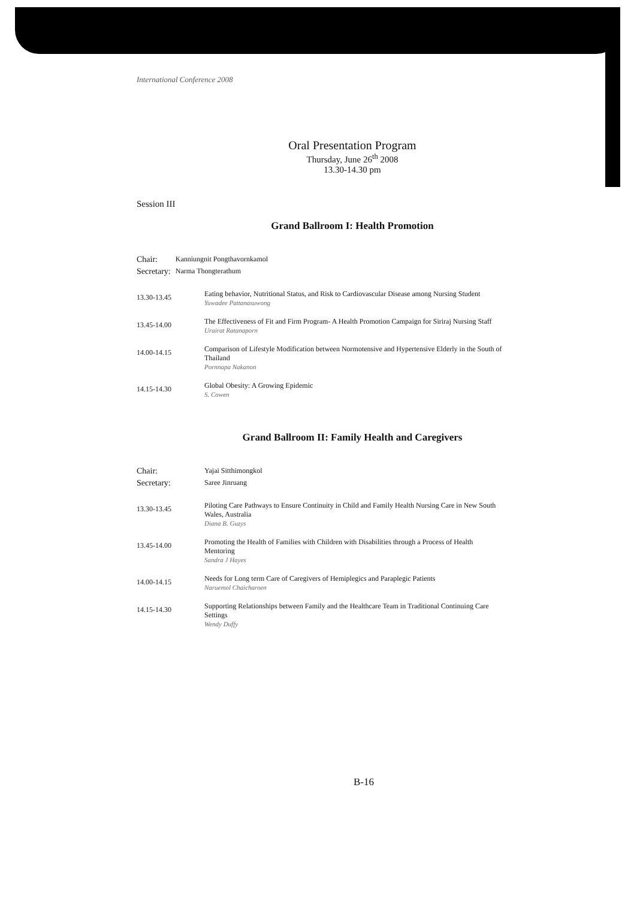International Conference 2008
Oral Presentation Program
Thursday, June 26<sup>th</sup> 2008
13.30-14.30 pm
Session III
Grand Ballroom I: Health Promotion
| Chair: | Kanniungnit Pongthavornkamol |
| Secretary: | Narma Thongterathum |
| 13.30-13.45 | Eating behavior, Nutritional Status, and Risk to Cardiovascular Disease among Nursing Student Yuwadee Pattanasuwong |
| 13.45-14.00 | The Effectiveness of Fit and Firm Program- A Health Promotion Campaign for Siriraj Nursing Staff Urairat Ratanaporn |
| 14.00-14.15 | Comparison of Lifestyle Modification between Normotensive and Hypertensive Elderly in the South of Thailand Pornnapa Nakanon |
| 14.15-14.30 | Global Obesity: A Growing Epidemic S. Cowen |
Grand Ballroom II: Family Health and Caregivers
| Chair: | Yajai Sitthimongkol |
| Secretary: | Saree Jinruang |
| 13.30-13.45 | Piloting Care Pathways to Ensure Continuity in Child and Family Health Nursing Care in New South Wales, Australia Diana B. Guzys |
| 13.45-14.00 | Promoting the Health of Families with Children with Disabilities through a Process of Health Mentoring Sandra J Hayes |
| 14.00-14.15 | Needs for Long term Care of Caregivers of Hemiplegics and Paraplegic Patients Naruemol Chaicharoen |
| 14.15-14.30 | Supporting Relationships between Family and the Healthcare Team in Traditional Continuing Care Settings Wendy Duffy |
B-16